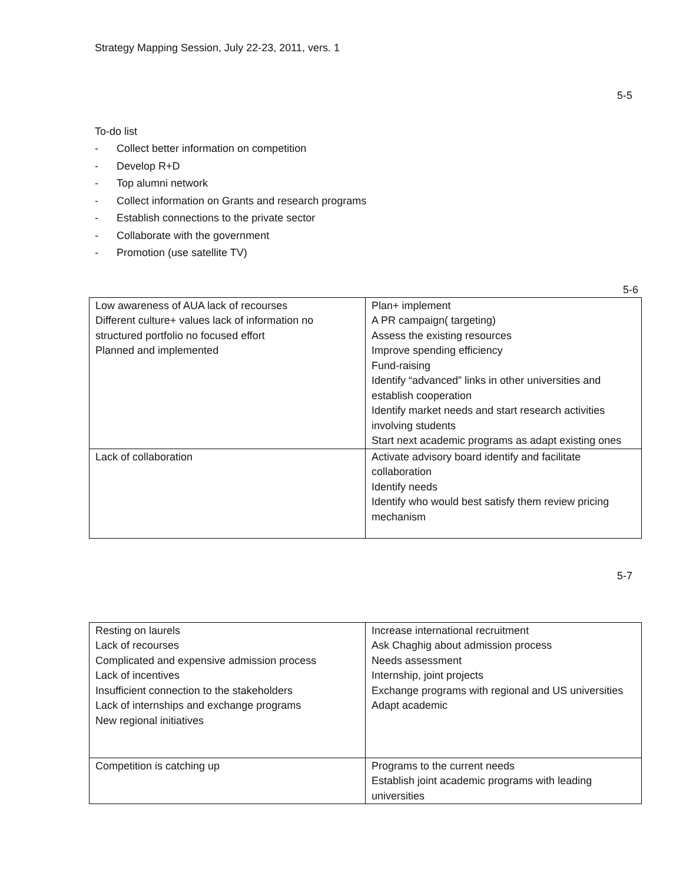Strategy Mapping Session, July 22-23, 2011, vers. 1
5-5
To-do list
- Collect better information on competition
- Develop R+D
- Top alumni network
- Collect information on Grants and research programs
- Establish connections to the private sector
- Collaborate with the government
- Promotion (use satellite TV)
5-6
| Low awareness of AUA lack of recourses Different culture+ values lack of information no structured portfolio no focused effort Planned and implemented | Plan+ implement A PR campaign( targeting) Assess the existing resources Improve spending efficiency Fund-raising Identify “advanced” links in other universities and establish cooperation Identify market needs and start research activities involving students Start next academic programs as adapt existing ones |
| Lack of collaboration | Activate advisory board identify and facilitate collaboration Identify needs Identify who would best satisfy them review pricing mechanism |
5-7
| Resting on laurels Lack of recourses Complicated and expensive admission process Lack of incentives Insufficient connection to the stakeholders Lack of internships and exchange programs New regional initiatives | Increase international recruitment Ask Chaghig about admission process Needs assessment Internship, joint projects Exchange programs with regional and US universities Adapt academic |
| Competition is catching up | Programs to the current needs Establish joint academic programs with leading universities |